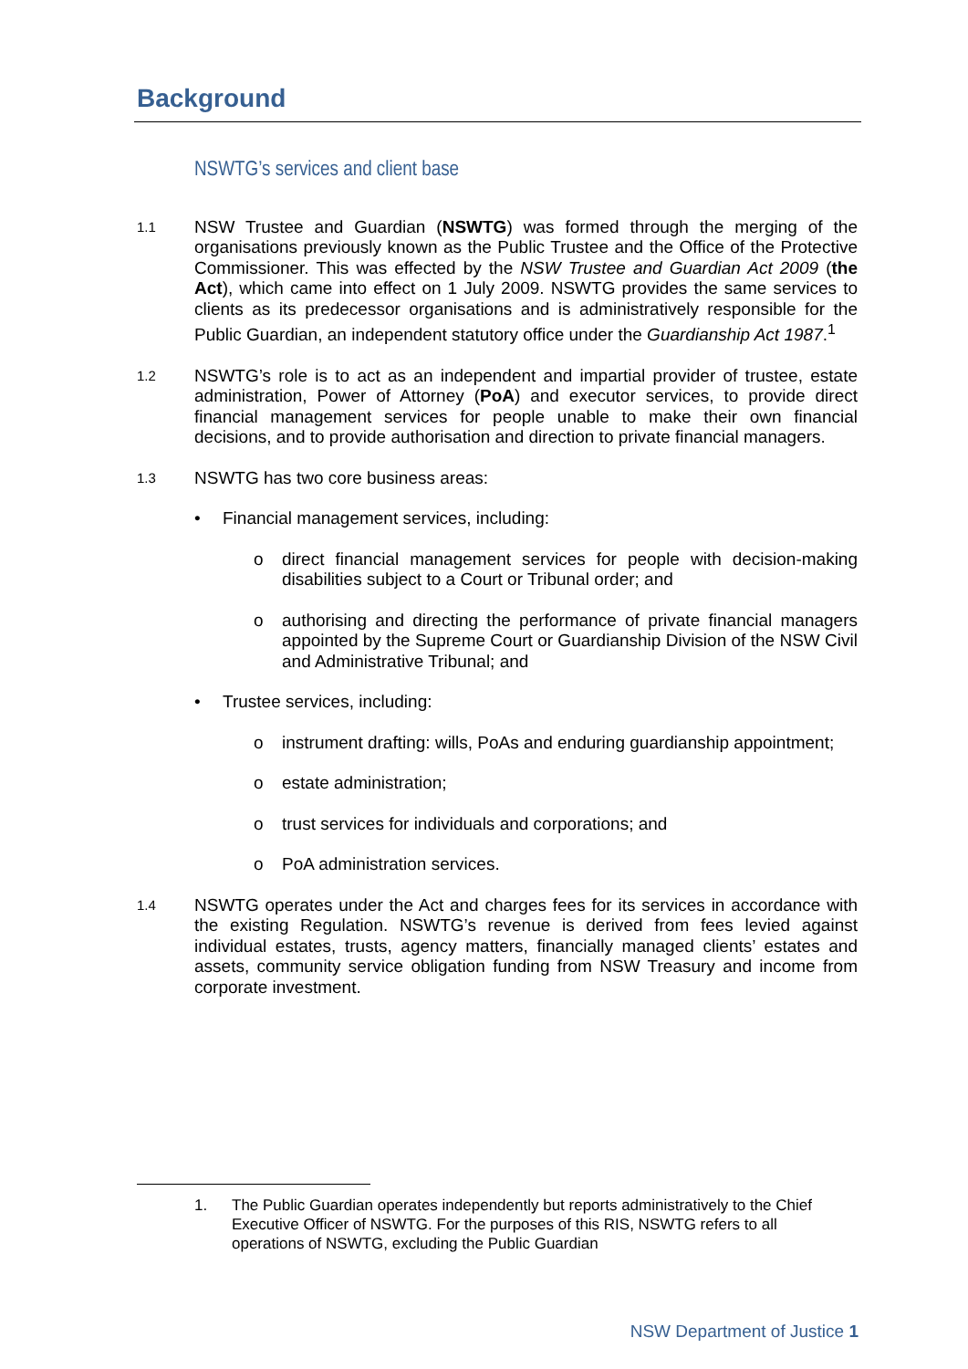Background
NSWTG’s services and client base
1.1
NSW Trustee and Guardian (NSWTG) was formed through the merging of the organisations previously known as the Public Trustee and the Office of the Protective Commissioner. This was effected by the NSW Trustee and Guardian Act 2009 (the Act), which came into effect on 1 July 2009. NSWTG provides the same services to clients as its predecessor organisations and is administratively responsible for the Public Guardian, an independent statutory office under the Guardianship Act 1987.<sup>1</sup>
1.2
NSWTG’s role is to act as an independent and impartial provider of trustee, estate administration, Power of Attorney (PoA) and executor services, to provide direct financial management services for people unable to make their own financial decisions, and to provide authorisation and direction to private financial managers.
1.3
NSWTG has two core business areas:
• Financial management services, including:
o direct financial management services for people with decision-making disabilities subject to a Court or Tribunal order; and
o authorising and directing the performance of private financial managers appointed by the Supreme Court or Guardianship Division of the NSW Civil and Administrative Tribunal; and
• Trustee services, including:
o instrument drafting: wills, PoAs and enduring guardianship appointment;
o estate administration;
o trust services for individuals and corporations; and
o PoA administration services.
1.4
NSWTG operates under the Act and charges fees for its services in accordance with the existing Regulation. NSWTG’s revenue is derived from fees levied against individual estates, trusts, agency matters, financially managed clients’ estates and assets, community service obligation funding from NSW Treasury and income from corporate investment.
1. The Public Guardian operates independently but reports administratively to the Chief Executive Officer of NSWTG. For the purposes of this RIS, NSWTG refers to all operations of NSWTG, excluding the Public Guardian
NSW Department of Justice 1